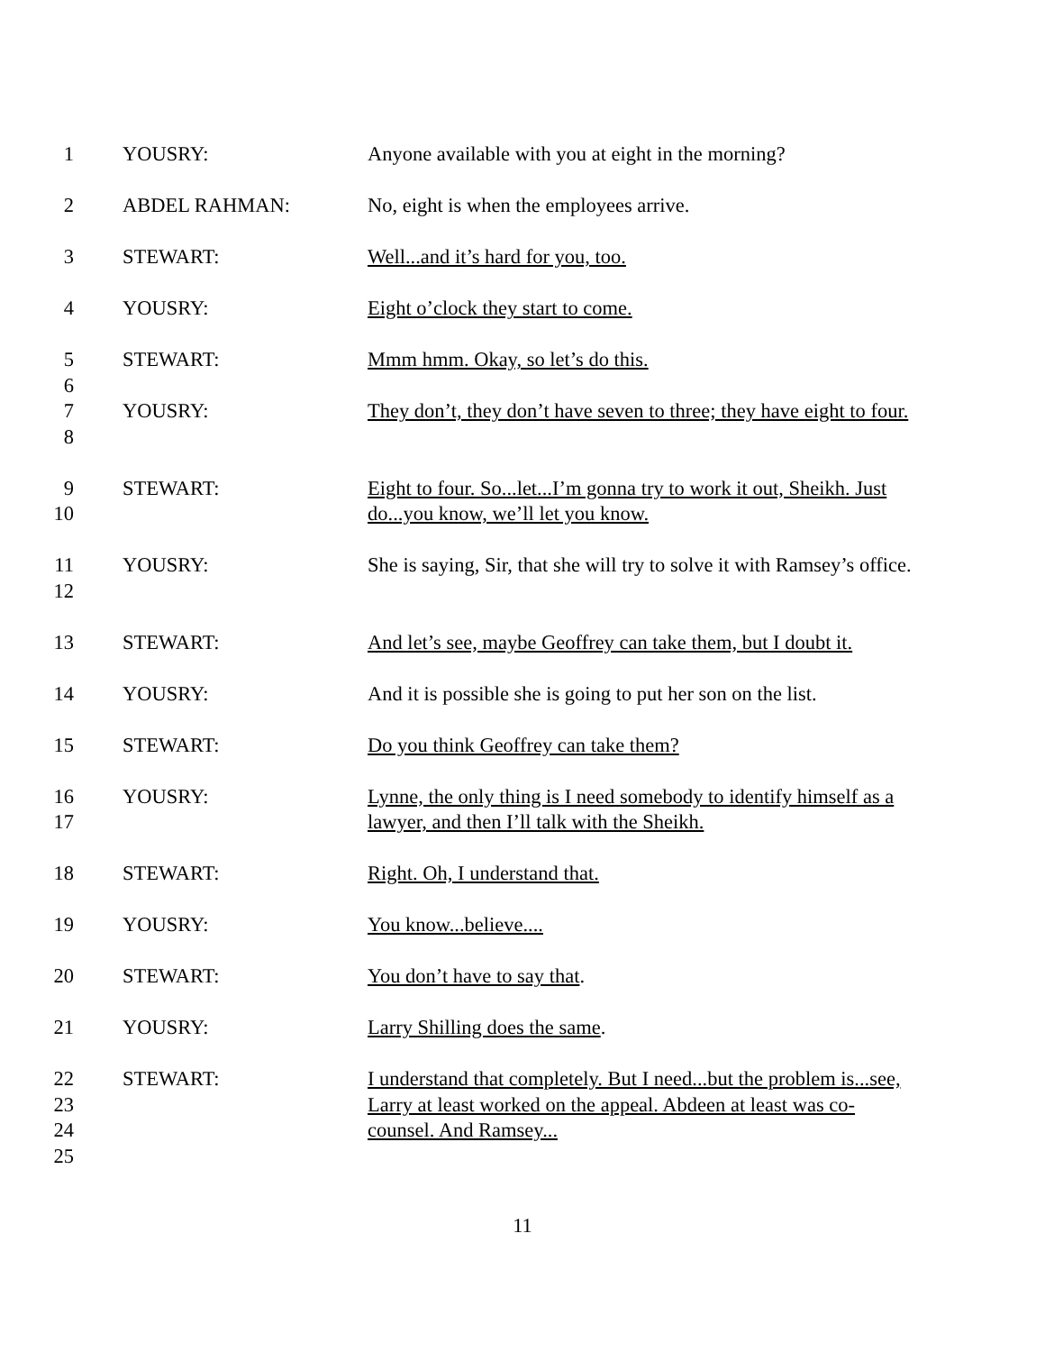1 YOUSRY: Anyone available with you at eight in the morning?
2 ABDEL RAHMAN: No, eight is when the employees arrive.
3 STEWART: Well...and it’s hard for you, too.
4 YOUSRY: Eight o’clock they start to come.
5
6
STEWART: Mmm hmm. Okay, so let’s do this.
7
8
YOUSRY: They don’t, they don’t have seven to three; they have eight to four.
9
10
STEWART: Eight to four. So...let...I’m gonna try to work it out, Sheikh. Just do...you know, we’ll let you know.
11
12
YOUSRY: She is saying, Sir, that she will try to solve it with Ramsey’s office.
13 STEWART: And let’s see, maybe Geoffrey can take them, but I doubt it.
14 YOUSRY: And it is possible she is going to put her son on the list.
15 STEWART: Do you think Geoffrey can take them?
16
17
YOUSRY: Lynne, the only thing is I need somebody to identify himself as a lawyer, and then I’ll talk with the Sheikh.
18 STEWART: Right. Oh, I understand that.
19 YOUSRY: You know...believe....
20 STEWART: You don’t have to say that.
21 YOUSRY: Larry Shilling does the same.
22
23
24
25
STEWART: I understand that completely. But I need...but the problem is...see, Larry at least worked on the appeal. Abdeen at least was co-counsel. And Ramsey...
11